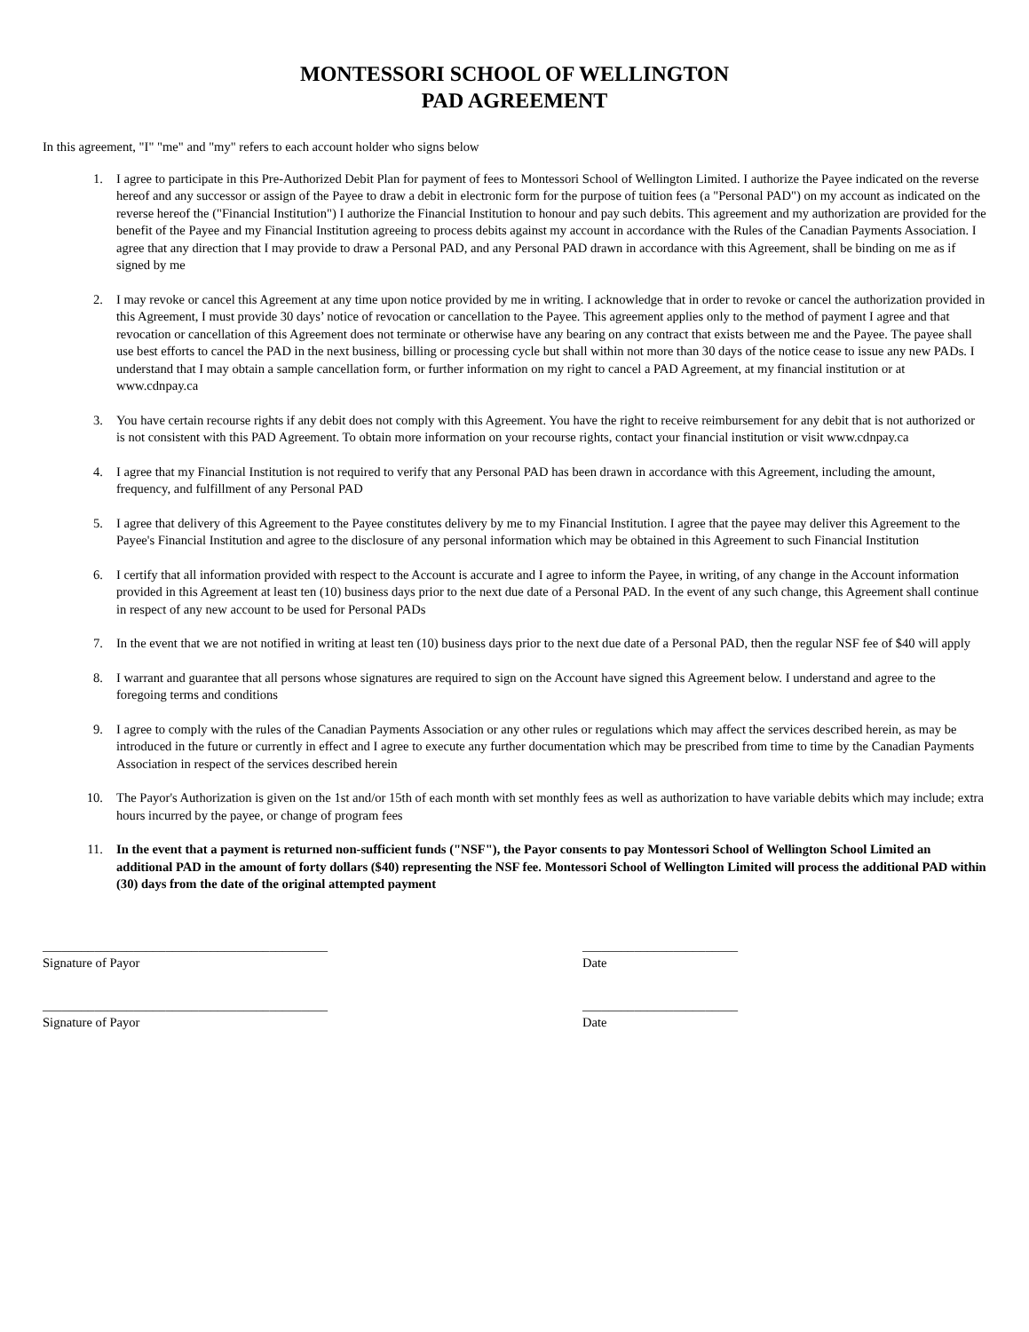MONTESSORI SCHOOL OF WELLINGTON
PAD AGREEMENT
In this agreement, "I" "me" and "my" refers to each account holder who signs below
1. I agree to participate in this Pre-Authorized Debit Plan for payment of fees to Montessori School of Wellington Limited. I authorize the Payee indicated on the reverse hereof and any successor or assign of the Payee to draw a debit in electronic form for the purpose of tuition fees (a "Personal PAD") on my account as indicated on the reverse hereof the ("Financial Institution") I authorize the Financial Institution to honour and pay such debits. This agreement and my authorization are provided for the benefit of the Payee and my Financial Institution agreeing to process debits against my account in accordance with the Rules of the Canadian Payments Association. I agree that any direction that I may provide to draw a Personal PAD, and any Personal PAD drawn in accordance with this Agreement, shall be binding on me as if signed by me
2. I may revoke or cancel this Agreement at any time upon notice provided by me in writing. I acknowledge that in order to revoke or cancel the authorization provided in this Agreement, I must provide 30 days’ notice of revocation or cancellation to the Payee. This agreement applies only to the method of payment I agree and that revocation or cancellation of this Agreement does not terminate or otherwise have any bearing on any contract that exists between me and the Payee. The payee shall use best efforts to cancel the PAD in the next business, billing or processing cycle but shall within not more than 30 days of the notice cease to issue any new PADs. I understand that I may obtain a sample cancellation form, or further information on my right to cancel a PAD Agreement, at my financial institution or at www.cdnpay.ca
3. You have certain recourse rights if any debit does not comply with this Agreement. You have the right to receive reimbursement for any debit that is not authorized or is not consistent with this PAD Agreement. To obtain more information on your recourse rights, contact your financial institution or visit www.cdnpay.ca
4. I agree that my Financial Institution is not required to verify that any Personal PAD has been drawn in accordance with this Agreement, including the amount, frequency, and fulfillment of any Personal PAD
5. I agree that delivery of this Agreement to the Payee constitutes delivery by me to my Financial Institution. I agree that the payee may deliver this Agreement to the Payee's Financial Institution and agree to the disclosure of any personal information which may be obtained in this Agreement to such Financial Institution
6. I certify that all information provided with respect to the Account is accurate and I agree to inform the Payee, in writing, of any change in the Account information provided in this Agreement at least ten (10) business days prior to the next due date of a Personal PAD. In the event of any such change, this Agreement shall continue in respect of any new account to be used for Personal PADs
7. In the event that we are not notified in writing at least ten (10) business days prior to the next due date of a Personal PAD, then the regular NSF fee of $40 will apply
8. I warrant and guarantee that all persons whose signatures are required to sign on the Account have signed this Agreement below. I understand and agree to the foregoing terms and conditions
9. I agree to comply with the rules of the Canadian Payments Association or any other rules or regulations which may affect the services described herein, as may be introduced in the future or currently in effect and I agree to execute any further documentation which may be prescribed from time to time by the Canadian Payments Association in respect of the services described herein
10. The Payor's Authorization is given on the 1st and/or 15th of each month with set monthly fees as well as authorization to have variable debits which may include; extra hours incurred by the payee, or change of program fees
11. In the event that a payment is returned non-sufficient funds ("NSF"), the Payor consents to pay Montessori School of Wellington School Limited an additional PAD in the amount of forty dollars ($40) representing the NSF fee. Montessori School of Wellington Limited will process the additional PAD within (30) days from the date of the original attempted payment
____________________________________________
Signature of Payor
________________________
Date
____________________________________________
Signature of Payor
________________________
Date